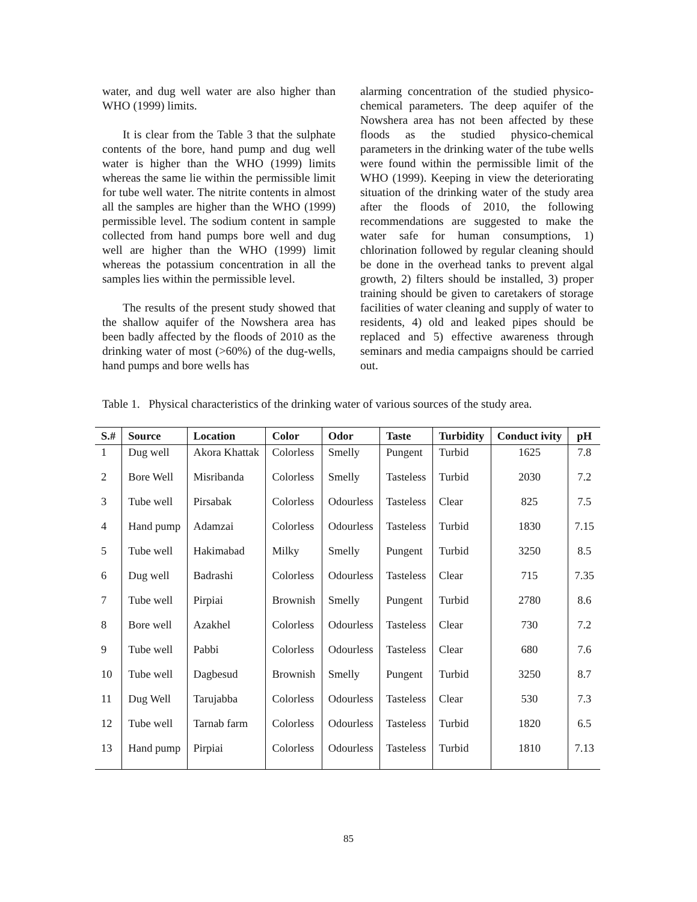water, and dug well water are also higher than WHO (1999) limits.
It is clear from the Table 3 that the sulphate contents of the bore, hand pump and dug well water is higher than the WHO (1999) limits whereas the same lie within the permissible limit for tube well water. The nitrite contents in almost all the samples are higher than the WHO (1999) permissible level. The sodium content in sample collected from hand pumps bore well and dug well are higher than the WHO (1999) limit whereas the potassium concentration in all the samples lies within the permissible level.
The results of the present study showed that the shallow aquifer of the Nowshera area has been badly affected by the floods of 2010 as the drinking water of most (>60%) of the dug-wells, hand pumps and bore wells has
alarming concentration of the studied physico-chemical parameters. The deep aquifer of the Nowshera area has not been affected by these floods as the studied physico-chemical parameters in the drinking water of the tube wells were found within the permissible limit of the WHO (1999). Keeping in view the deteriorating situation of the drinking water of the study area after the floods of 2010, the following recommendations are suggested to make the water safe for human consumptions, 1) chlorination followed by regular cleaning should be done in the overhead tanks to prevent algal growth, 2) filters should be installed, 3) proper training should be given to caretakers of storage facilities of water cleaning and supply of water to residents, 4) old and leaked pipes should be replaced and 5) effective awareness through seminars and media campaigns should be carried out.
Table 1. Physical characteristics of the drinking water of various sources of the study area.
| S.# | Source | Location | Color | Odor | Taste | Turbidity | Conduct ivity | pH |
| --- | --- | --- | --- | --- | --- | --- | --- | --- |
| 1 | Dug well | Akora Khattak | Colorless | Smelly | Pungent | Turbid | 1625 | 7.8 |
| 2 | Bore Well | Misribanda | Colorless | Smelly | Tasteless | Turbid | 2030 | 7.2 |
| 3 | Tube well | Pirsabak | Colorless | Odourless | Tasteless | Clear | 825 | 7.5 |
| 4 | Hand pump | Adamzai | Colorless | Odourless | Tasteless | Turbid | 1830 | 7.15 |
| 5 | Tube well | Hakimabad | Milky | Smelly | Pungent | Turbid | 3250 | 8.5 |
| 6 | Dug well | Badrashi | Colorless | Odourless | Tasteless | Clear | 715 | 7.35 |
| 7 | Tube well | Pirpiai | Brownish | Smelly | Pungent | Turbid | 2780 | 8.6 |
| 8 | Bore well | Azakhel | Colorless | Odourless | Tasteless | Clear | 730 | 7.2 |
| 9 | Tube well | Pabbi | Colorless | Odourless | Tasteless | Clear | 680 | 7.6 |
| 10 | Tube well | Dagbesud | Brownish | Smelly | Pungent | Turbid | 3250 | 8.7 |
| 11 | Dug Well | Tarujabba | Colorless | Odourless | Tasteless | Clear | 530 | 7.3 |
| 12 | Tube well | Tarnab farm | Colorless | Odourless | Tasteless | Turbid | 1820 | 6.5 |
| 13 | Hand pump | Pirpiai | Colorless | Odourless | Tasteless | Turbid | 1810 | 7.13 |
85